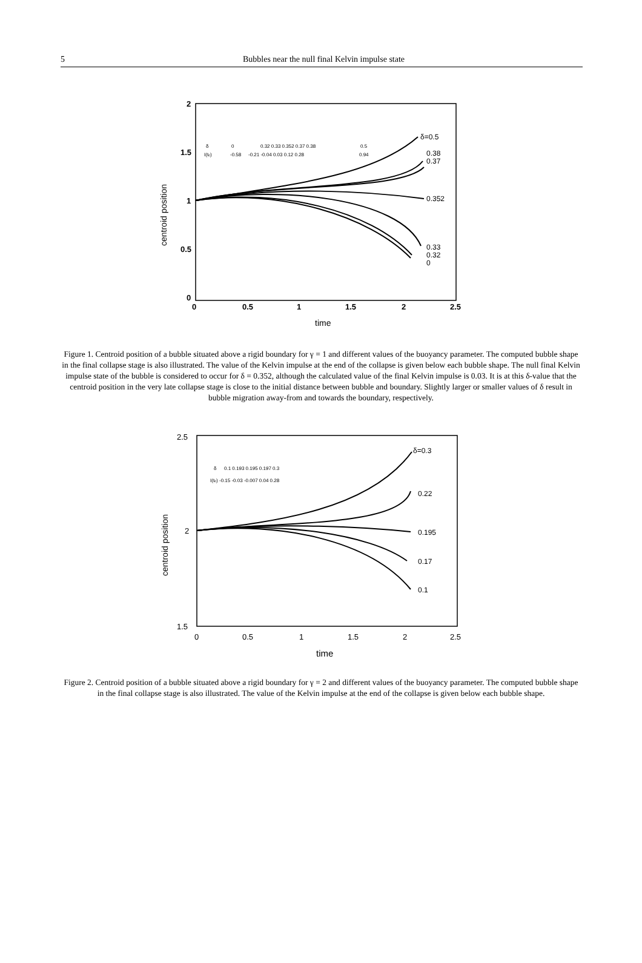5 Bubbles near the null final Kelvin impulse state
2
1.5
1
0.5
0
0
0.5
1
1.5
2
2.5
time
centroid position
δ
I(tc)
0
-0.58
0.32 0.33 0.352 0.37 0.38
-0.21 -0.04 0.03 0.12 0.28
0.5
0.94
δ=0.5
0.38
0.37
0.352
0.33
0.32
0
Figure 1. Centroid position of a bubble situated above a rigid boundary for γ = 1 and different values of the buoyancy parameter. The computed bubble shape in the final collapse stage is also illustrated. The value of the Kelvin impulse at the end of the collapse is given below each bubble shape. The null final Kelvin impulse state of the bubble is considered to occur for δ = 0.352, although the calculated value of the final Kelvin impulse is 0.03. It is at this δ-value that the centroid position in the very late collapse stage is close to the initial distance between bubble and boundary. Slightly larger or smaller values of δ result in bubble migration away-from and towards the boundary, respectively.
2.5
2
1.5
0
0.5
1
1.5
2
2.5
time
centroid position
δ
0.1 0.193 0.195 0.197 0.3
I(tc) -0.15 -0.03 -0.007 0.04 0.28
δ=0.3
0.22
0.195
0.17
0.1
Figure 2. Centroid position of a bubble situated above a rigid boundary for γ = 2 and different values of the buoyancy parameter. The computed bubble shape in the final collapse stage is also illustrated. The value of the Kelvin impulse at the end of the collapse is given below each bubble shape.